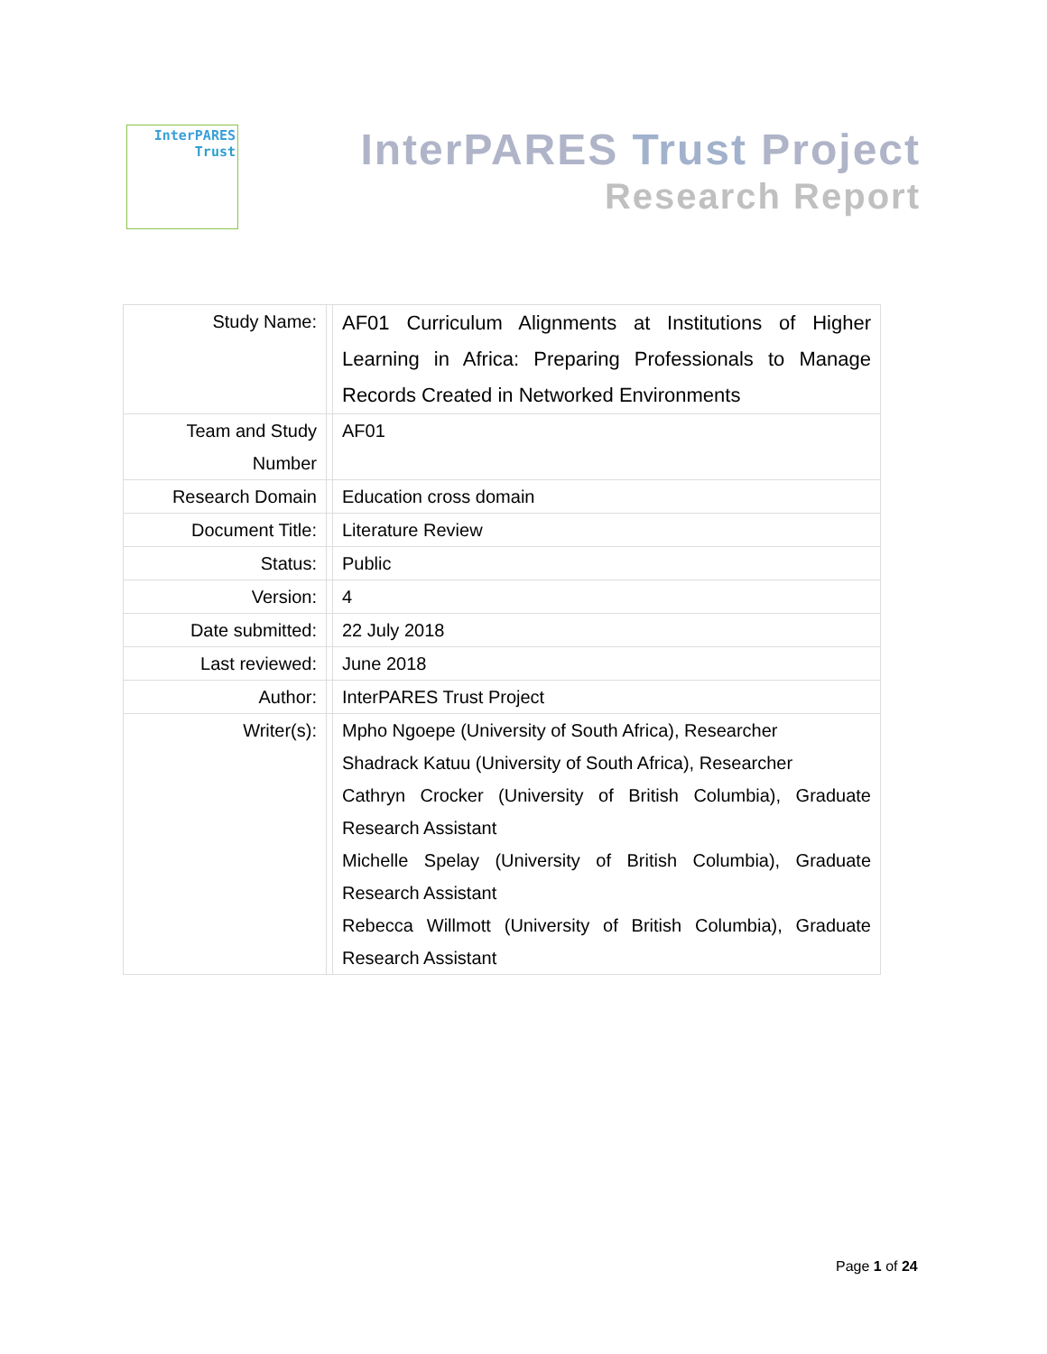InterPARES
Trust
InterPARES Trust Project
Research Report
| Study Name: | | AF01 Curriculum Alignments at Institutions of Higher Learning in Africa: Preparing Professionals to Manage Records Created in Networked Environments |
| Team and Study Number | | AF01 |
| Research Domain | | Education cross domain |
| Document Title: | | Literature Review |
| Status: | | Public |
| Version: | | 4 |
| Date submitted: | | 22 July 2018 |
| Last reviewed: | | June 2018 |
| Author: | | InterPARES Trust Project |
| Writer(s): | | Mpho Ngoepe (University of South Africa), Researcher Shadrack Katuu (University of South Africa), Researcher Cathryn Crocker (University of British Columbia), Graduate Research Assistant Michelle Spelay (University of British Columbia), Graduate Research Assistant Rebecca Willmott (University of British Columbia), Graduate Research Assistant |
Page 1 of 24